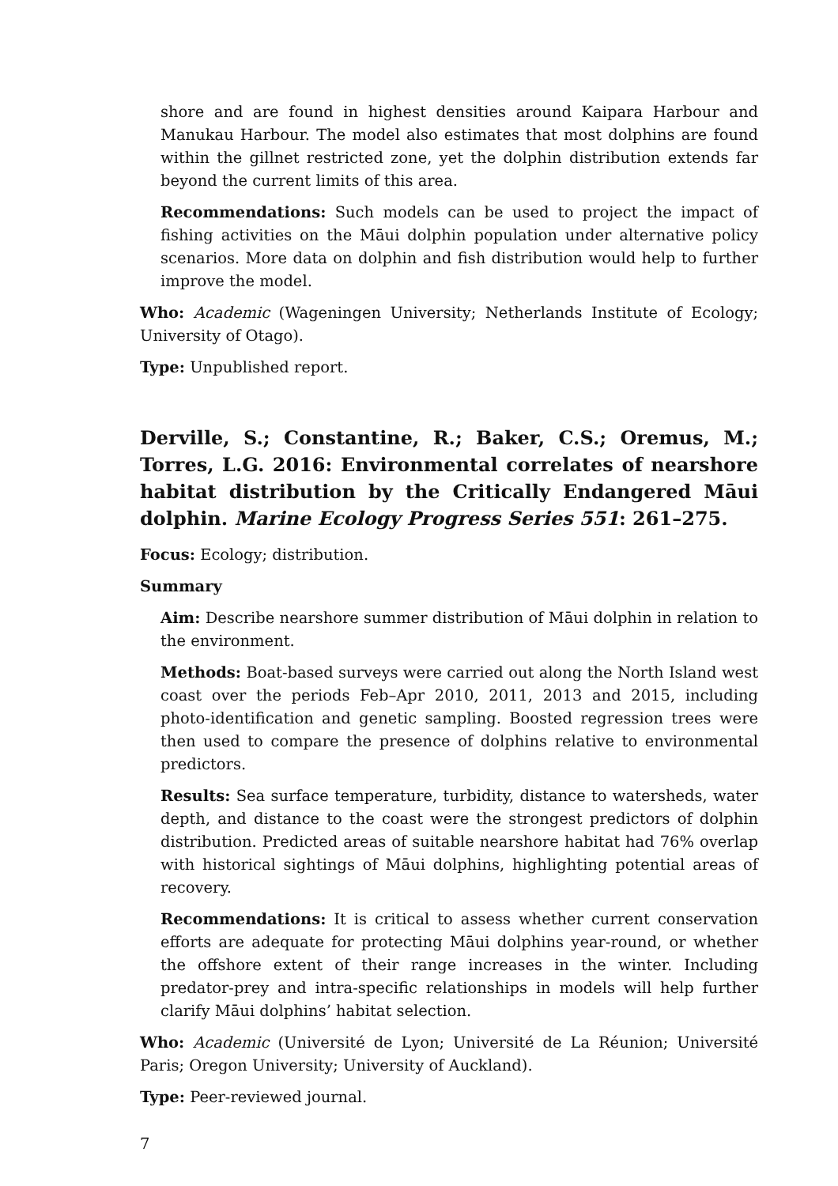shore and are found in highest densities around Kaipara Harbour and Manukau Harbour. The model also estimates that most dolphins are found within the gillnet restricted zone, yet the dolphin distribution extends far beyond the current limits of this area.
Recommendations: Such models can be used to project the impact of fishing activities on the Māui dolphin population under alternative policy scenarios. More data on dolphin and fish distribution would help to further improve the model.
Who: Academic (Wageningen University; Netherlands Institute of Ecology; University of Otago).
Type: Unpublished report.
Derville, S.; Constantine, R.; Baker, C.S.; Oremus, M.; Torres, L.G. 2016: Environmental correlates of nearshore habitat distribution by the Critically Endangered Māui dolphin. Marine Ecology Progress Series 551: 261–275.
Focus: Ecology; distribution.
Summary
Aim: Describe nearshore summer distribution of Māui dolphin in relation to the environment.
Methods: Boat-based surveys were carried out along the North Island west coast over the periods Feb–Apr 2010, 2011, 2013 and 2015, including photo-identification and genetic sampling. Boosted regression trees were then used to compare the presence of dolphins relative to environmental predictors.
Results: Sea surface temperature, turbidity, distance to watersheds, water depth, and distance to the coast were the strongest predictors of dolphin distribution. Predicted areas of suitable nearshore habitat had 76% overlap with historical sightings of Māui dolphins, highlighting potential areas of recovery.
Recommendations: It is critical to assess whether current conservation efforts are adequate for protecting Māui dolphins year-round, or whether the offshore extent of their range increases in the winter. Including predator-prey and intra-specific relationships in models will help further clarify Māui dolphins’ habitat selection.
Who: Academic (Université de Lyon; Université de La Réunion; Université Paris; Oregon University; University of Auckland).
Type: Peer-reviewed journal.
7